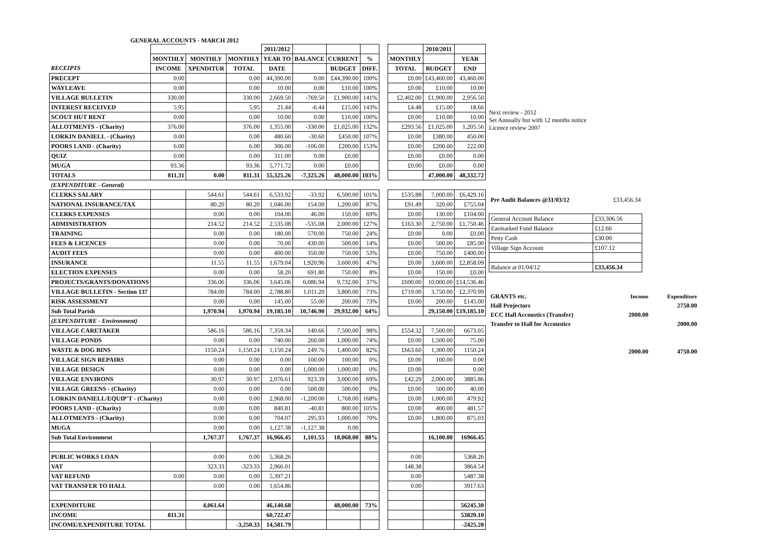GENERAL ACCOUNTS - MARCH 2012
| | | | | 2011/2012 | | | | | | 2010/2011 | |
| --- | --- | --- | --- | --- | --- | --- | --- | --- | --- | --- | --- |
| | MONTHLY | MONTHLY | MONTHLY | YEAR TO | BALANCE | CURRENT | % | | MONTHLY | | YEAR |
| RECEIPTS | INCOME | XPENDITUR | TOTAL | DATE | | BUDGET | DIFF. | | TOTAL | BUDGET | END |
| PRECEPT | 0.00 | | 0.00 | 44,390.00 | 0.00 | £44,390.00 | 100% | | £0.00 | £43,460.00 | 43,460.00 |
| WAYLEAVE | 0.00 | | 0.00 | 10.00 | 0.00 | £10.00 | 100% | | £0.00 | £10.00 | 10.00 |
| VILLAGE BULLETIN | 330.00 | | 330.00 | 2,669.50 | -769.50 | £1,900.00 | 141% | | £2,402.00 | £1,900.00 | 2,956.50 |
| INTEREST RECEIVED | 5.95 | | 5.95 | 21.44 | -6.44 | £15.00 | 143% | | £4.48 | £15.00 | 18.66 |
| SCOUT HUT RENT | 0.00 | | 0.00 | 10.00 | 0.00 | £10.00 | 100% | | £0.00 | £10.00 | 10.00 |
| ALLOTMENTS - (Charity) | 376.00 | | 376.00 | 1,355.00 | -330.00 | £1,025.00 | 132% | | £293.56 | £1,025.00 | 1,205.56 |
| LORKIN DANIELL - (Charity) | 0.00 | | 0.00 | 480.60 | -30.60 | £450.00 | 107% | | £0.00 | £380.00 | 450.00 |
| POORS LAND - (Charity) | 6.00 | | 6.00 | 306.00 | -106.00 | £200.00 | 153% | | £0.00 | £200.00 | 222.00 |
| QUIZ | 0.00 | | 0.00 | 311.00 | 0.00 | £0.00 | | | £0.00 | £0.00 | 0.00 |
| MUGA | 93.36 | | 93.36 | 5,771.72 | 0.00 | £0.00 | | | £0.00 | £0.00 | 0.00 |
| TOTALS | 811.31 | 0.00 | 811.31 | 55,325.26 | -7,325.26 | 48,000.00 | 103% | | | 47,000.00 | 48,332.72 |
| (EXPENDITURE - General) | | | | | | | | | | | |
| CLERKS SALARY | | 544.61 | 544.61 | 6,533.92 | -33.92 | 6,500.00 | 101% | | £535.88 | 7,000.00 | £6,429.16 |
| NATIONAL INSURANCE/TAX | | 80.20 | 80.20 | 1,046.00 | 154.00 | 1,200.00 | 87% | | £91.49 | 320.00 | £755.04 |
| CLERKS EXPENSES | | 0.00 | 0.00 | 104.00 | 46.00 | 150.00 | 69% | | £0.00 | 130.00 | £104.00 |
| ADMINISTRATION | | 214.52 | 214.52 | 2,535.08 | -535.08 | 2,000.00 | 127% | | £163.30 | 2,750.00 | £1,750.46 |
| TRAINING | | 0.00 | 0.00 | 180.00 | 570.00 | 750.00 | 24% | | £0.00 | 0.00 | £0.00 |
| FEES & LICENCES | | 0.00 | 0.00 | 70.00 | 430.00 | 500.00 | 14% | | £0.00 | 500.00 | £85.00 |
| AUDIT FEES | | 0.00 | 0.00 | 400.00 | 350.00 | 750.00 | 53% | | £0.00 | 750.00 | £400.00 |
| INSURANCE | | 11.55 | 11.55 | 1,679.04 | 1,920.96 | 3,600.00 | 47% | | £0.00 | 3,600.00 | £2,858.09 |
| ELECTION EXPENSES | | 0.00 | 0.00 | 58.20 | 691.80 | 750.00 | 8% | | £0.00 | 150.00 | £0.00 |
| PROJECTS/GRANTS/DONATIONS | | 336.06 | 336.06 | 3,645.06 | 6,086.94 | 9,732.00 | 37% | | £600.00 | 10,000.00 | £14,536.46 |
| VILLAGE BULLETIN - Section 137 | | 784.00 | 784.00 | 2,788.80 | 1,011.20 | 3,800.00 | 73% | | £719.00 | 3,750.00 | £2,370.99 |
| RISK ASSESSMENT | | 0.00 | 0.00 | 145.00 | 55.00 | 200.00 | 73% | | £0.00 | 200.00 | £145.00 |
| Sub Total Parish | | 1,970.94 | 1,970.94 | 19,185.10 | 10,746.90 | 29,932.00 | 64% | | | 29,150.00 | £19,185.10 |
| (EXPENDITURE - Environment) | | | | | | | | | | | |
| VILLAGE CARETAKER | | 586.16 | 586.16 | 7,359.34 | 140.66 | 7,500.00 | 98% | | £554.32 | 7,500.00 | 6673.05 |
| VILLAGE PONDS | | 0.00 | 0.00 | 740.00 | 260.00 | 1,000.00 | 74% | | £0.00 | 1,500.00 | 75.00 |
| WASTE & DOG BINS | | 1150.24 | 1,150.24 | 1,150.24 | 249.76 | 1,400.00 | 82% | | £663.60 | 1,300.00 | 1150.24 |
| VILLAGE SIGN REPAIRS | | 0.00 | 0.00 | 0.00 | 100.00 | 100.00 | 0% | | £0.00 | 100.00 | 0.00 |
| VILLAGE DESIGN | | 0.00 | 0.00 | 0.00 | 1,000.00 | 1,000.00 | 0% | | £0.00 | | 0.00 |
| VILLAGE ENVIRONS | | 30.97 | 30.97 | 2,076.61 | 923.39 | 3,000.00 | 69% | | £42.29 | 2,000.00 | 3885.86 |
| VILLAGE GREENS - (Charity) | | 0.00 | 0.00 | 0.00 | 500.00 | 500.00 | 0% | | £0.00 | 500.00 | 40.00 |
| LORKIN DANIELL/EQUIP'T - (Charity) | | 0.00 | 0.00 | 2,968.00 | -1,200.00 | 1,768.00 | 168% | | £0.00 | 1,000.00 | 479.92 |
| POORS LAND - (Charity) | | 0.00 | 0.00 | 840.81 | -40.81 | 800.00 | 105% | | £0.00 | 400.00 | 481.57 |
| ALLOTMENTS - (Charity) | | 0.00 | 0.00 | 704.07 | 295.93 | 1,000.00 | 70% | | £0.00 | 1,800.00 | 875.03 |
| MUGA | | 0.00 | 0.00 | 1,127.38 | -1,127.38 | 0.00 | | | | | |
| Sub Total Environment | | 1,767.37 | 1,767.37 | 16,966.45 | 1,101.55 | 18,068.00 | 88% | | | 16,100.00 | 16966.45 |
| PUBLIC WORKS LOAN | | 0.00 | 0.00 | 5,368.26 | | | | | 0.00 | | 5368.26 |
| VAT | | 323.33 | -323.33 | 2,966.01 | | | | | 148.38 | | 3864.54 |
| VAT REFUND | 0.00 | 0.00 | 0.00 | 5,397.21 | | | | | 0.00 | | 5487.38 |
| VAT TRANSFER TO HALL | | 0.00 | 0.00 | 1,654.86 | | | | | 0.00 | | 3917.63 |
| EXPENDITURE | | 4,061.64 | | 46,140.68 | | 48,000.00 | 73% | | | | 56245.30 |
| INCOME | 811.31 | | | 60,722.47 | | | | | | | 53820.10 |
| INCOME/EXPENDITURE TOTAL | | | -3,250.33 | 14,581.79 | | | | | | | -2425.20 |
Next review - 2012
Set Annually but with 12 months notice
Licence review 2007
| Pre Audit Balances @31/03/12 | £33,456.34 |
| General Account Balance | £33,306.56 |
| Earmarked Fund Balance | £12.66 |
| Petty Cash | £30.00 |
| Village Sign Account | £107.12 |
| Balance at 01/04/12 | £33,456.34 |
| GRANTS etc. | Income | Expenditure |
| Hall Projectors | | 2750.00 |
| ECC Hall Accoustics (Transfer) | 2000.00 | |
| Transfer to Hall for Accoustics | | 2000.00 |
| | 2000.00 | 4750.00 |